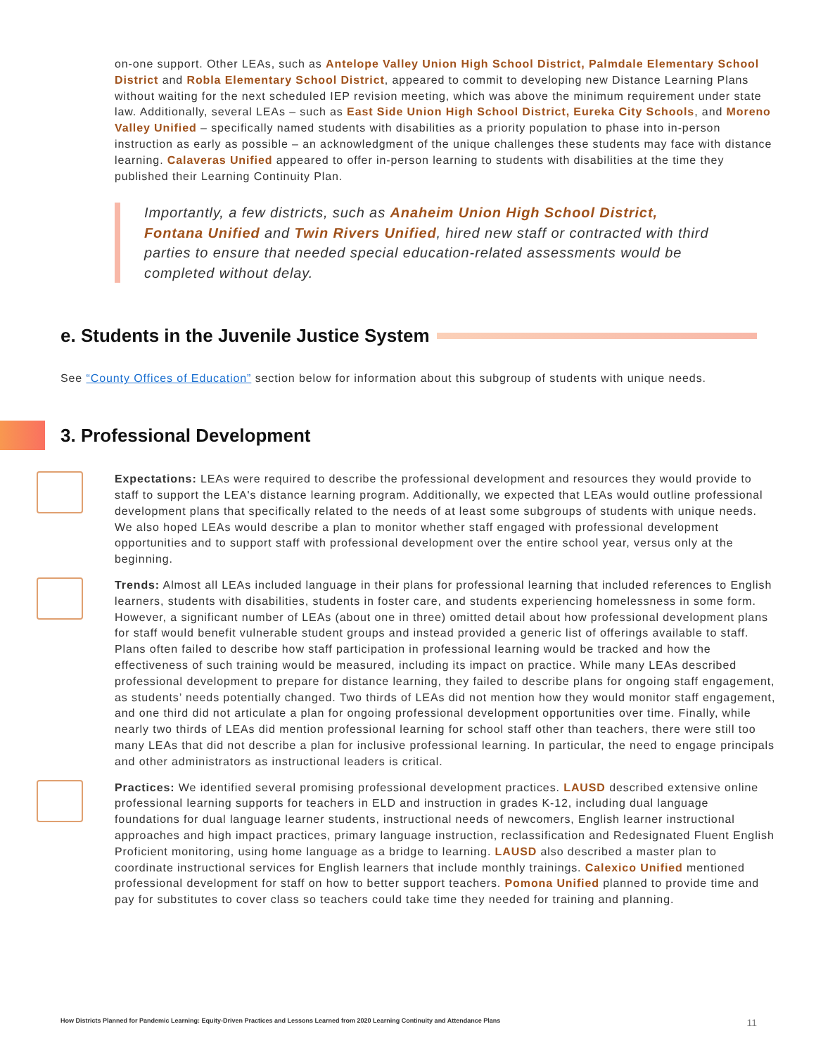on-one support. Other LEAs, such as Antelope Valley Union High School District, Palmdale Elementary School District and Robla Elementary School District, appeared to commit to developing new Distance Learning Plans without waiting for the next scheduled IEP revision meeting, which was above the minimum requirement under state law. Additionally, several LEAs – such as East Side Union High School District, Eureka City Schools, and Moreno Valley Unified – specifically named students with disabilities as a priority population to phase into in-person instruction as early as possible – an acknowledgment of the unique challenges these students may face with distance learning. Calaveras Unified appeared to offer in-person learning to students with disabilities at the time they published their Learning Continuity Plan.
Importantly, a few districts, such as Anaheim Union High School District, Fontana Unified and Twin Rivers Unified, hired new staff or contracted with third parties to ensure that needed special education-related assessments would be completed without delay.
e. Students in the Juvenile Justice System
See “County Offices of Education” section below for information about this subgroup of students with unique needs.
3. Professional Development
Expectations: LEAs were required to describe the professional development and resources they would provide to staff to support the LEA's distance learning program. Additionally, we expected that LEAs would outline professional development plans that specifically related to the needs of at least some subgroups of students with unique needs. We also hoped LEAs would describe a plan to monitor whether staff engaged with professional development opportunities and to support staff with professional development over the entire school year, versus only at the beginning.
Trends: Almost all LEAs included language in their plans for professional learning that included references to English learners, students with disabilities, students in foster care, and students experiencing homelessness in some form. However, a significant number of LEAs (about one in three) omitted detail about how professional development plans for staff would benefit vulnerable student groups and instead provided a generic list of offerings available to staff. Plans often failed to describe how staff participation in professional learning would be tracked and how the effectiveness of such training would be measured, including its impact on practice. While many LEAs described professional development to prepare for distance learning, they failed to describe plans for ongoing staff engagement, as students’ needs potentially changed. Two thirds of LEAs did not mention how they would monitor staff engagement, and one third did not articulate a plan for ongoing professional development opportunities over time. Finally, while nearly two thirds of LEAs did mention professional learning for school staff other than teachers, there were still too many LEAs that did not describe a plan for inclusive professional learning. In particular, the need to engage principals and other administrators as instructional leaders is critical.
Practices: We identified several promising professional development practices. LAUSD described extensive online professional learning supports for teachers in ELD and instruction in grades K-12, including dual language foundations for dual language learner students, instructional needs of newcomers, English learner instructional approaches and high impact practices, primary language instruction, reclassification and Redesignated Fluent English Proficient monitoring, using home language as a bridge to learning. LAUSD also described a master plan to coordinate instructional services for English learners that include monthly trainings. Calexico Unified mentioned professional development for staff on how to better support teachers. Pomona Unified planned to provide time and pay for substitutes to cover class so teachers could take time they needed for training and planning.
How Districts Planned for Pandemic Learning: Equity-Driven Practices and Lessons Learned from 2020 Learning Continuity and Attendance Plans 11